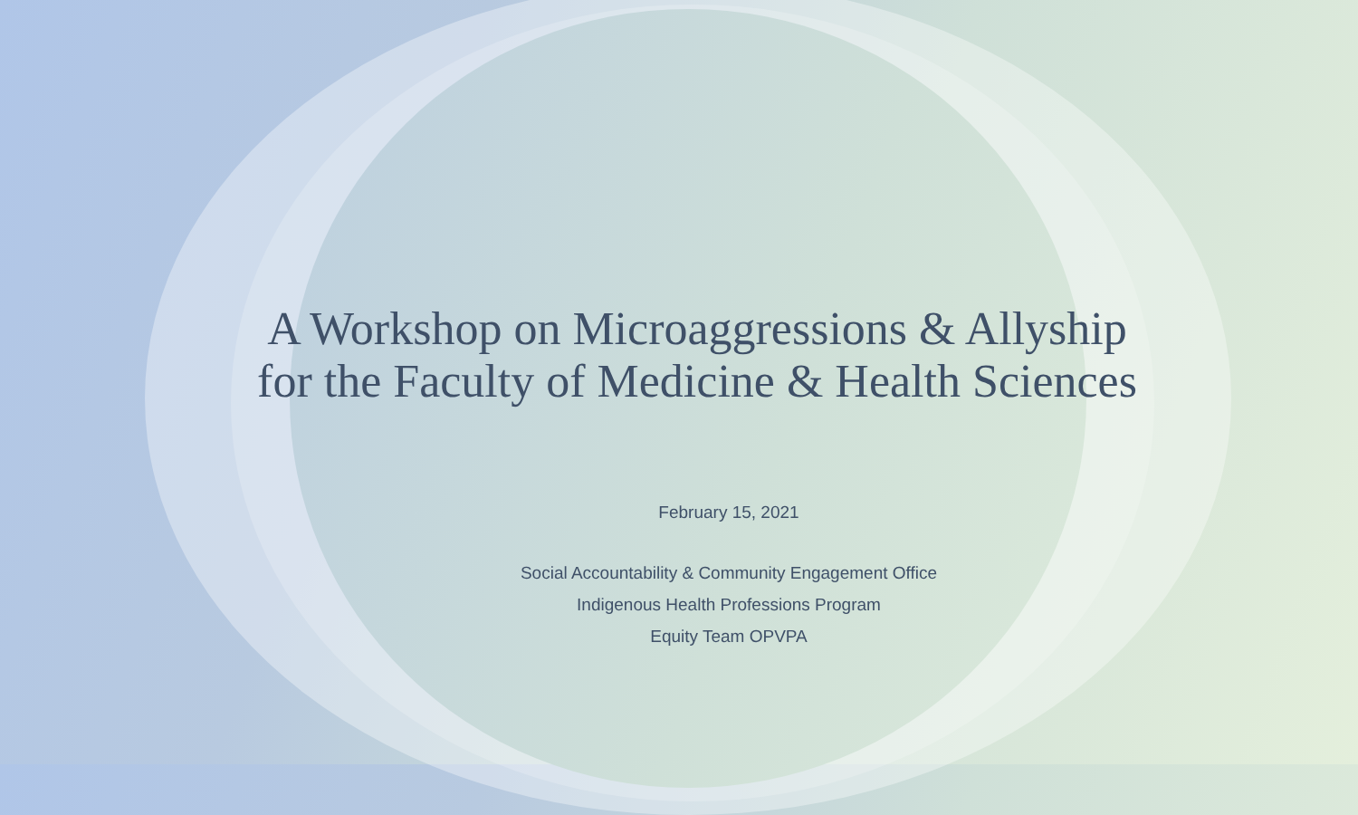A Workshop on Microaggressions & Allyship
for the Faculty of Medicine & Health Sciences
February 15, 2021
Social Accountability & Community Engagement Office
Indigenous Health Professions Program
Equity Team OPVPA